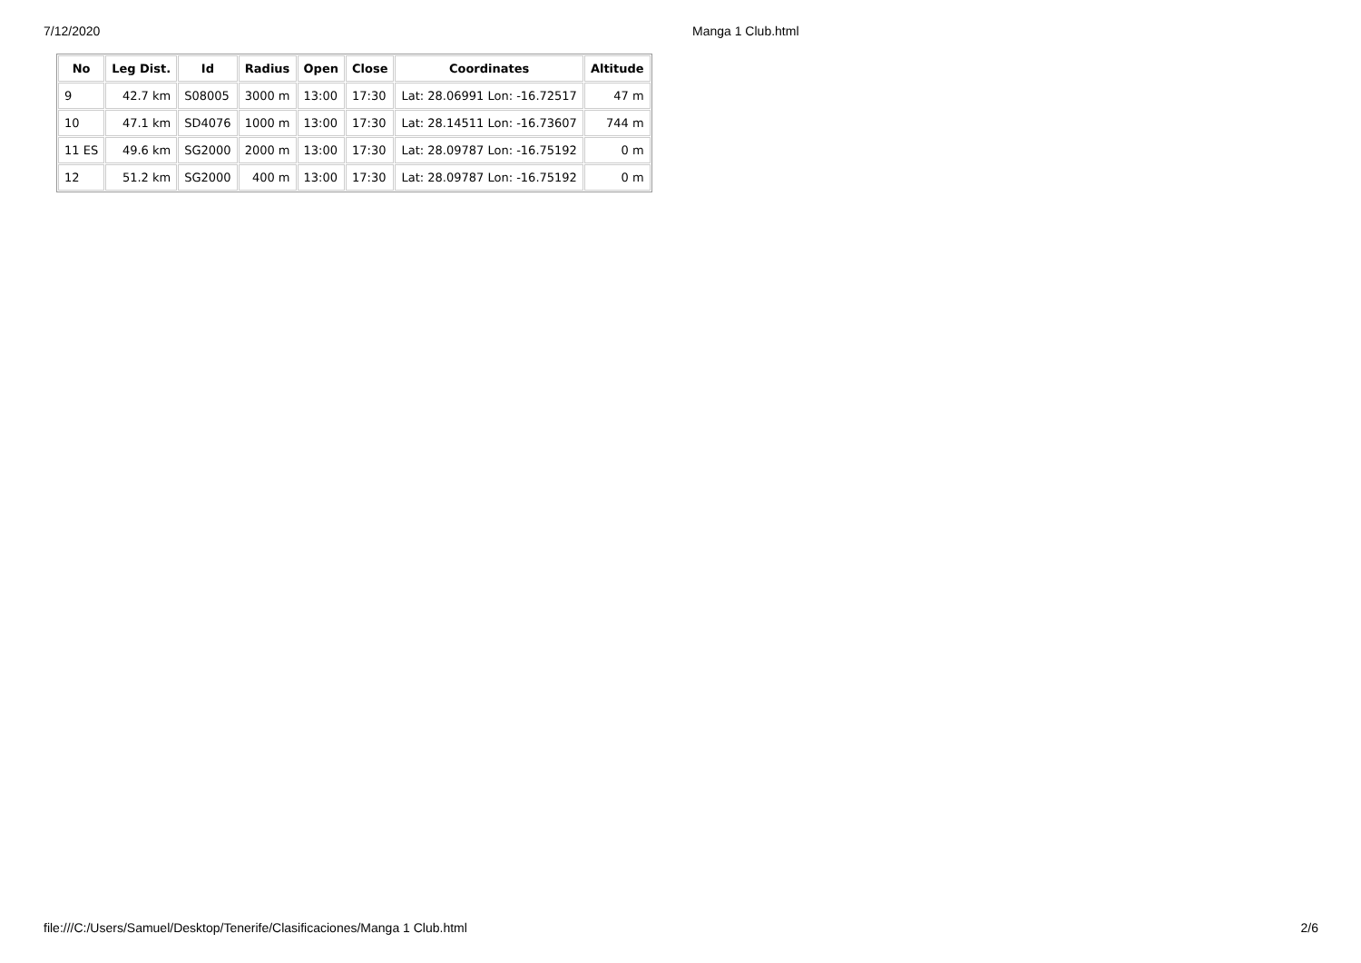7/12/2020 Manga 1 Club.html
| No | Leg Dist. | Id | Radius | Open | Close | Coordinates | Altitude |
| --- | --- | --- | --- | --- | --- | --- | --- |
| 9 | 42.7 km | S08005 | 3000 m | 13:00 | 17:30 | Lat: 28.06991 Lon: -16.72517 | 47 m |
| 10 | 47.1 km | SD4076 | 1000 m | 13:00 | 17:30 | Lat: 28.14511 Lon: -16.73607 | 744 m |
| 11 ES | 49.6 km | SG2000 | 2000 m | 13:00 | 17:30 | Lat: 28.09787 Lon: -16.75192 | 0 m |
| 12 | 51.2 km | SG2000 | 400 m | 13:00 | 17:30 | Lat: 28.09787 Lon: -16.75192 | 0 m |
file:///C:/Users/Samuel/Desktop/Tenerife/Clasificaciones/Manga 1 Club.html 2/6